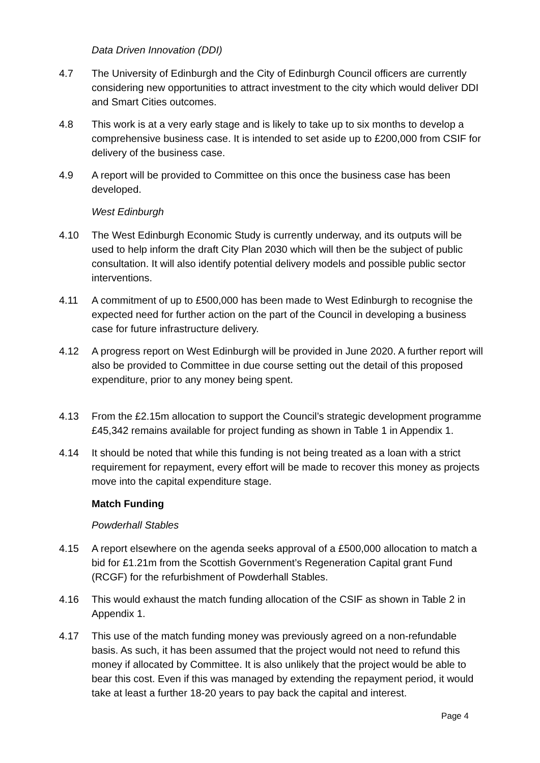Data Driven Innovation (DDI)
4.7 The University of Edinburgh and the City of Edinburgh Council officers are currently considering new opportunities to attract investment to the city which would deliver DDI and Smart Cities outcomes.
4.8 This work is at a very early stage and is likely to take up to six months to develop a comprehensive business case. It is intended to set aside up to £200,000 from CSIF for delivery of the business case.
4.9 A report will be provided to Committee on this once the business case has been developed.
West Edinburgh
4.10 The West Edinburgh Economic Study is currently underway, and its outputs will be used to help inform the draft City Plan 2030 which will then be the subject of public consultation. It will also identify potential delivery models and possible public sector interventions.
4.11 A commitment of up to £500,000 has been made to West Edinburgh to recognise the expected need for further action on the part of the Council in developing a business case for future infrastructure delivery.
4.12 A progress report on West Edinburgh will be provided in June 2020. A further report will also be provided to Committee in due course setting out the detail of this proposed expenditure, prior to any money being spent.
4.13 From the £2.15m allocation to support the Council’s strategic development programme £45,342 remains available for project funding as shown in Table 1 in Appendix 1.
4.14 It should be noted that while this funding is not being treated as a loan with a strict requirement for repayment, every effort will be made to recover this money as projects move into the capital expenditure stage.
Match Funding
Powderhall Stables
4.15 A report elsewhere on the agenda seeks approval of a £500,000 allocation to match a bid for £1.21m from the Scottish Government’s Regeneration Capital grant Fund (RCGF) for the refurbishment of Powderhall Stables.
4.16 This would exhaust the match funding allocation of the CSIF as shown in Table 2 in Appendix 1.
4.17 This use of the match funding money was previously agreed on a non-refundable basis. As such, it has been assumed that the project would not need to refund this money if allocated by Committee. It is also unlikely that the project would be able to bear this cost. Even if this was managed by extending the repayment period, it would take at least a further 18-20 years to pay back the capital and interest.
Page 4